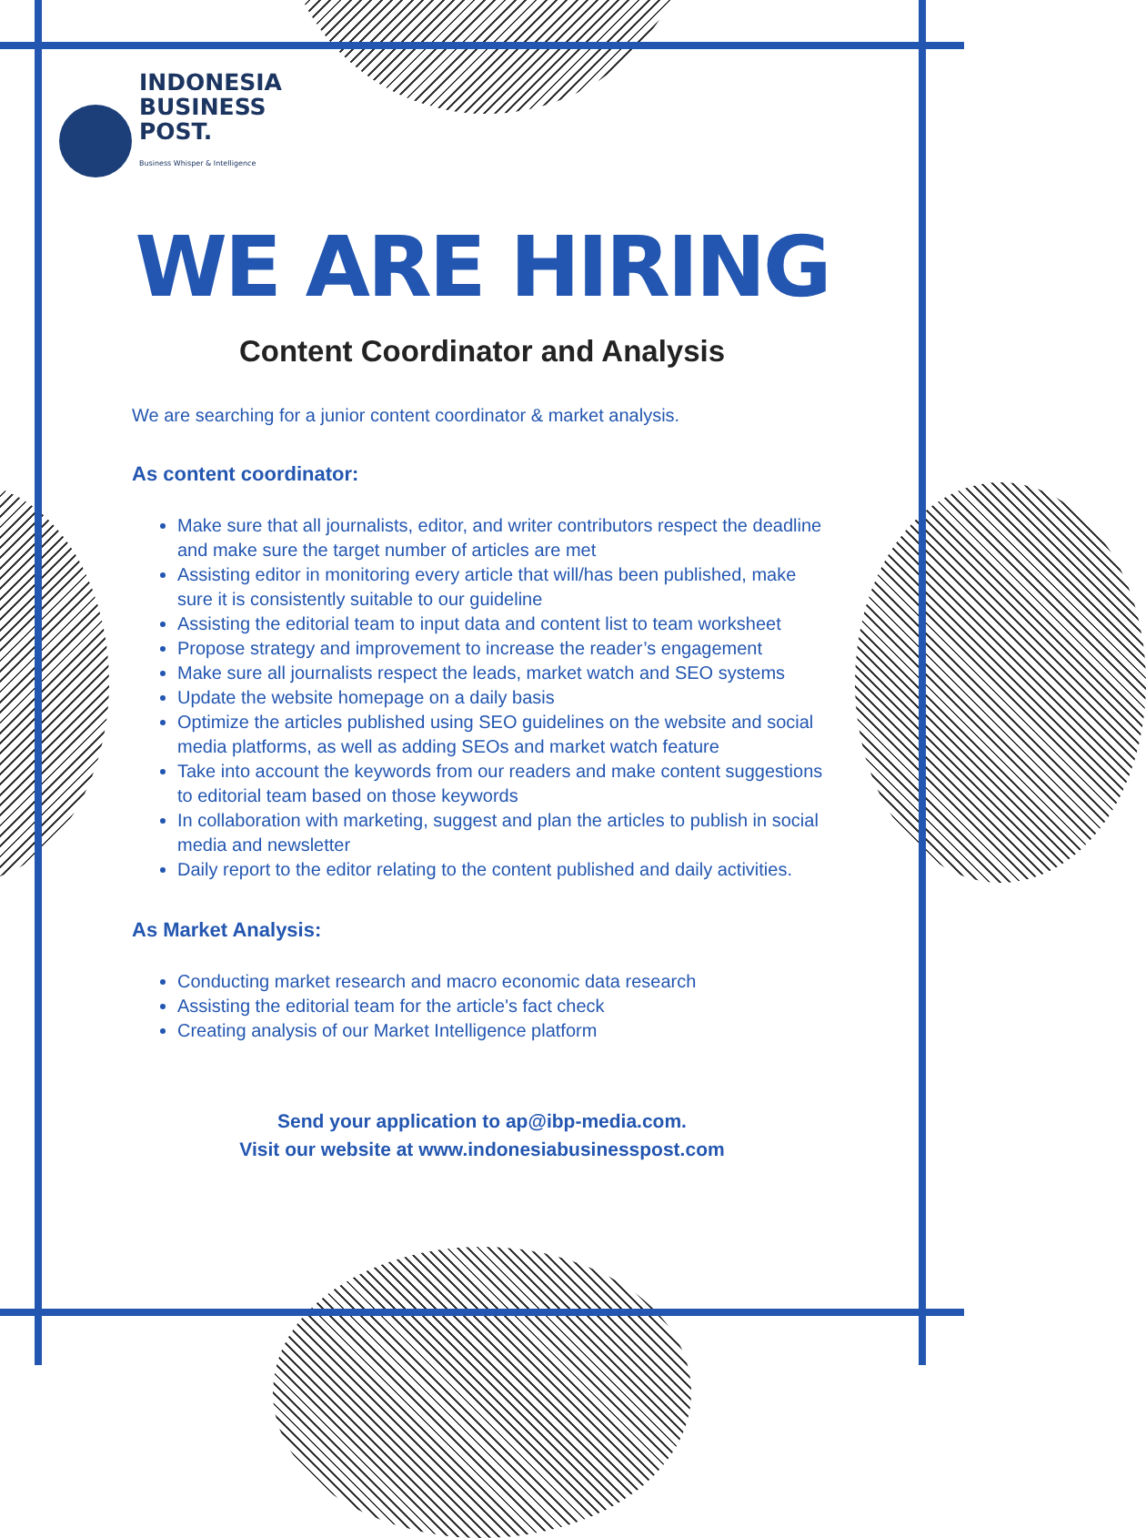INDONESIA
BUSINESS
POST.
Business Whisper & Intelligence
WE ARE HIRING
Content Coordinator and Analysis
We are searching for a junior content coordinator & market analysis.
As content coordinator:
Make sure that all journalists, editor, and writer contributors respect the deadline and make sure the target number of articles are met
Assisting editor in monitoring every article that will/has been published, make sure it is consistently suitable to our guideline
Assisting the editorial team to input data and content list to team worksheet
Propose strategy and improvement to increase the reader’s engagement
Make sure all journalists respect the leads, market watch and SEO systems
Update the website homepage on a daily basis
Optimize the articles published using SEO guidelines on the website and social media platforms, as well as adding SEOs and market watch feature
Take into account the keywords from our readers and make content suggestions to editorial team based on those keywords
In collaboration with marketing, suggest and plan the articles to publish in social media and newsletter
Daily report to the editor relating to the content published and daily activities.
As Market Analysis:
Conducting market research and macro economic data research
Assisting the editorial team for the article's fact check
Creating analysis of our Market Intelligence platform
Send your application to ap@ibp-media.com.
Visit our website at www.indonesiabusinesspost.com